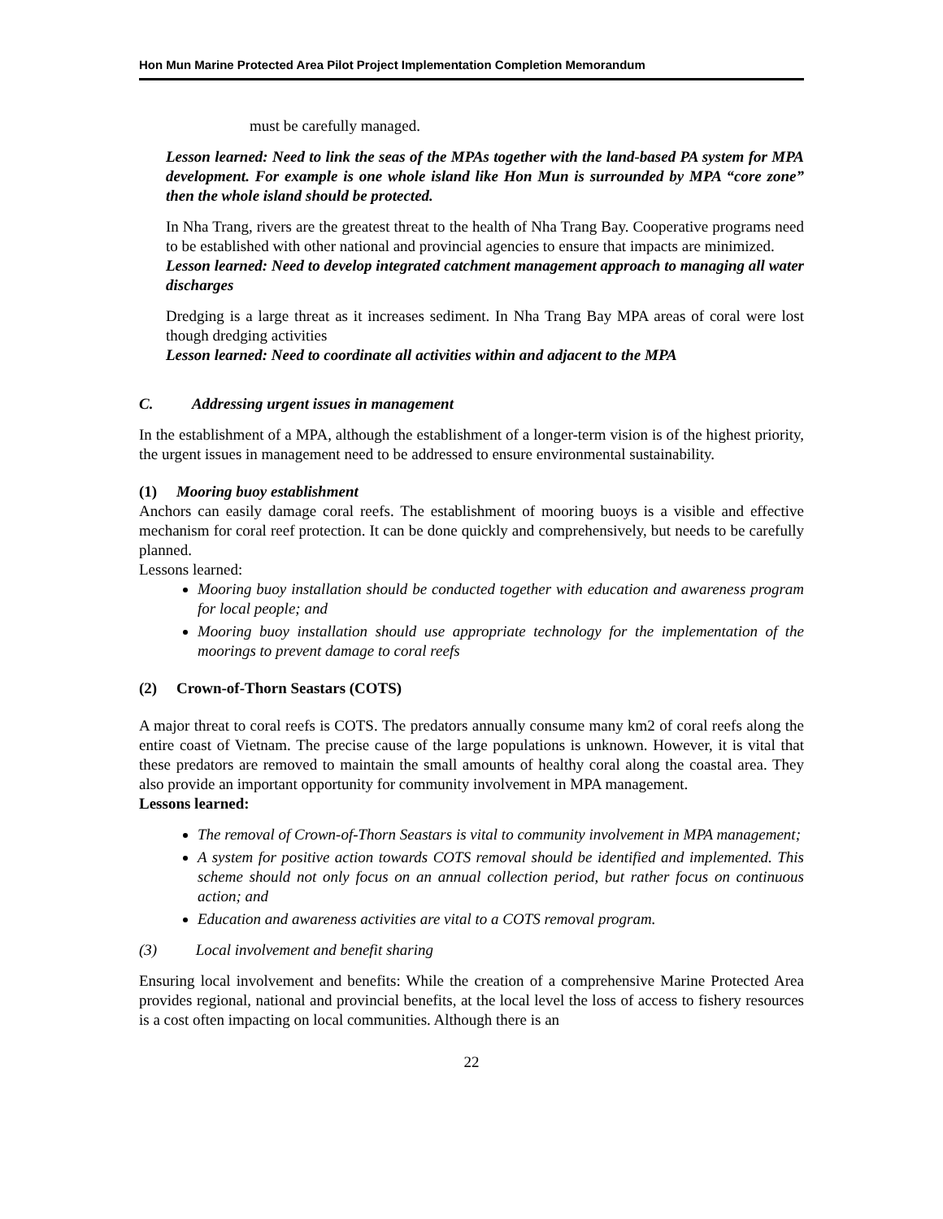Hon Mun Marine Protected Area Pilot Project Implementation Completion Memorandum
must be carefully managed.
Lesson learned: Need to link the seas of the MPAs together with the land-based PA system for MPA development. For example is one whole island like Hon Mun is surrounded by MPA “core zone” then the whole island should be protected.
In Nha Trang, rivers are the greatest threat to the health of Nha Trang Bay. Cooperative programs need to be established with other national and provincial agencies to ensure that impacts are minimized.
Lesson learned: Need to develop integrated catchment management approach to managing all water discharges
Dredging is a large threat as it increases sediment. In Nha Trang Bay MPA areas of coral were lost though dredging activities
Lesson learned: Need to coordinate all activities within and adjacent to the MPA
C. Addressing urgent issues in management
In the establishment of a MPA, although the establishment of a longer-term vision is of the highest priority, the urgent issues in management need to be addressed to ensure environmental sustainability.
(1) Mooring buoy establishment
Anchors can easily damage coral reefs. The establishment of mooring buoys is a visible and effective mechanism for coral reef protection. It can be done quickly and comprehensively, but needs to be carefully planned.
Lessons learned:
Mooring buoy installation should be conducted together with education and awareness program for local people; and
Mooring buoy installation should use appropriate technology for the implementation of the moorings to prevent damage to coral reefs
(2) Crown-of-Thorn Seastars (COTS)
A major threat to coral reefs is COTS. The predators annually consume many km2 of coral reefs along the entire coast of Vietnam. The precise cause of the large populations is unknown. However, it is vital that these predators are removed to maintain the small amounts of healthy coral along the coastal area. They also provide an important opportunity for community involvement in MPA management.
Lessons learned:
The removal of Crown-of-Thorn Seastars is vital to community involvement in MPA management;
A system for positive action towards COTS removal should be identified and implemented. This scheme should not only focus on an annual collection period, but rather focus on continuous action; and
Education and awareness activities are vital to a COTS removal program.
(3) Local involvement and benefit sharing
Ensuring local involvement and benefits: While the creation of a comprehensive Marine Protected Area provides regional, national and provincial benefits, at the local level the loss of access to fishery resources is a cost often impacting on local communities. Although there is an
22